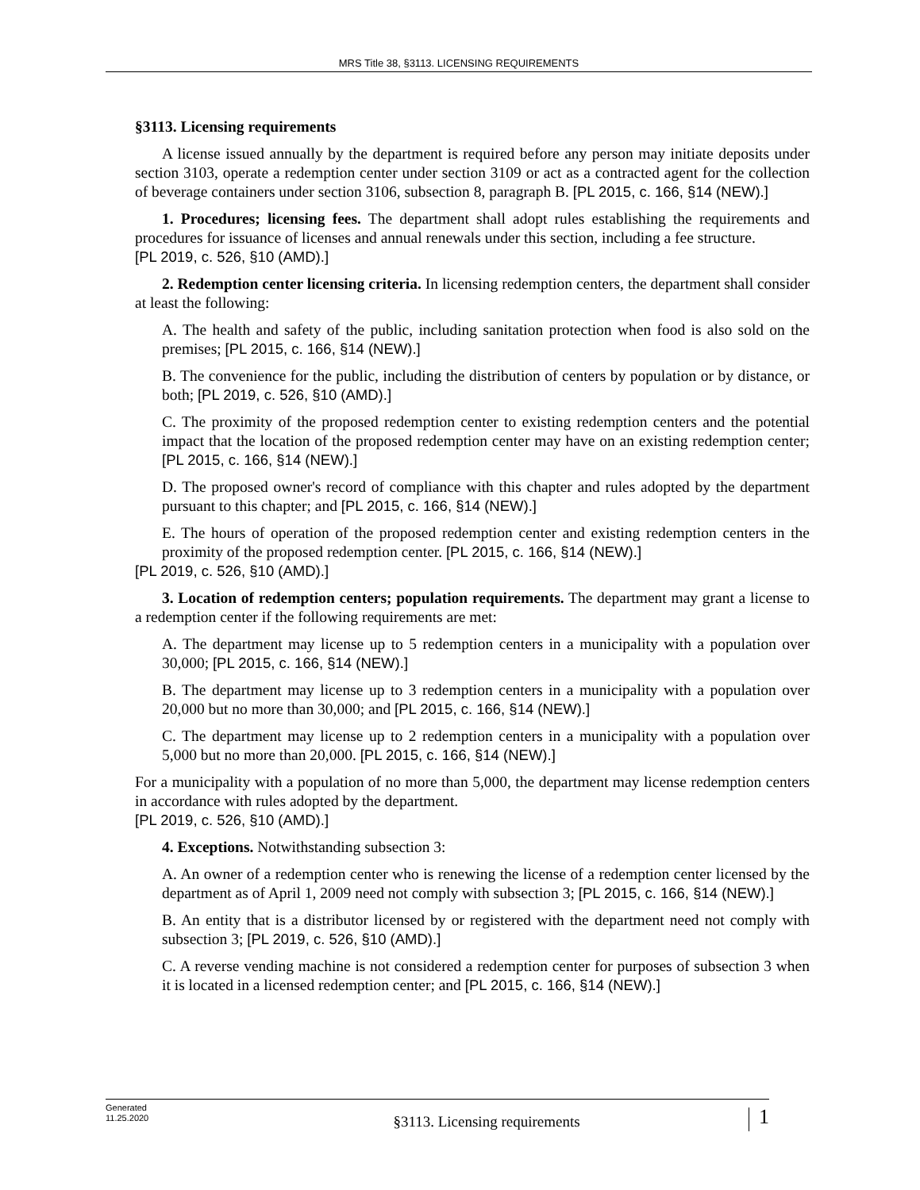MRS Title 38, §3113. LICENSING REQUIREMENTS
§3113. Licensing requirements
A license issued annually by the department is required before any person may initiate deposits under section 3103, operate a redemption center under section 3109 or act as a contracted agent for the collection of beverage containers under section 3106, subsection 8, paragraph B. [PL 2015, c. 166, §14 (NEW).]
1. Procedures; licensing fees. The department shall adopt rules establishing the requirements and procedures for issuance of licenses and annual renewals under this section, including a fee structure.
[PL 2019, c. 526, §10 (AMD).]
2. Redemption center licensing criteria. In licensing redemption centers, the department shall consider at least the following:
A. The health and safety of the public, including sanitation protection when food is also sold on the premises; [PL 2015, c. 166, §14 (NEW).]
B. The convenience for the public, including the distribution of centers by population or by distance, or both; [PL 2019, c. 526, §10 (AMD).]
C. The proximity of the proposed redemption center to existing redemption centers and the potential impact that the location of the proposed redemption center may have on an existing redemption center; [PL 2015, c. 166, §14 (NEW).]
D. The proposed owner's record of compliance with this chapter and rules adopted by the department pursuant to this chapter; and [PL 2015, c. 166, §14 (NEW).]
E. The hours of operation of the proposed redemption center and existing redemption centers in the proximity of the proposed redemption center. [PL 2015, c. 166, §14 (NEW).]
[PL 2019, c. 526, §10 (AMD).]
3. Location of redemption centers; population requirements. The department may grant a license to a redemption center if the following requirements are met:
A. The department may license up to 5 redemption centers in a municipality with a population over 30,000; [PL 2015, c. 166, §14 (NEW).]
B. The department may license up to 3 redemption centers in a municipality with a population over 20,000 but no more than 30,000; and [PL 2015, c. 166, §14 (NEW).]
C. The department may license up to 2 redemption centers in a municipality with a population over 5,000 but no more than 20,000. [PL 2015, c. 166, §14 (NEW).]
For a municipality with a population of no more than 5,000, the department may license redemption centers in accordance with rules adopted by the department.
[PL 2019, c. 526, §10 (AMD).]
4. Exceptions. Notwithstanding subsection 3:
A. An owner of a redemption center who is renewing the license of a redemption center licensed by the department as of April 1, 2009 need not comply with subsection 3; [PL 2015, c. 166, §14 (NEW).]
B. An entity that is a distributor licensed by or registered with the department need not comply with subsection 3; [PL 2019, c. 526, §10 (AMD).]
C. A reverse vending machine is not considered a redemption center for purposes of subsection 3 when it is located in a licensed redemption center; and [PL 2015, c. 166, §14 (NEW).]
Generated
11.25.2020
§3113. Licensing requirements
1